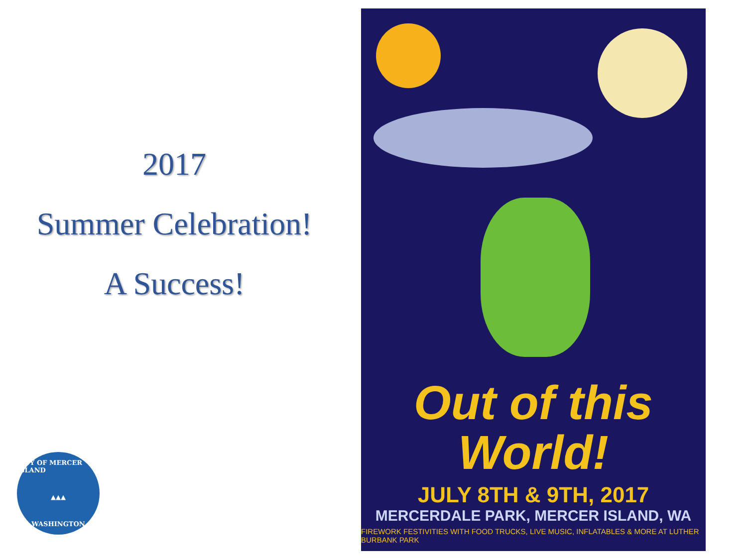2017
Summer Celebration!
A Success!
CITY OF MERCER ISLAND
▲▲▲
WASHINGTON
Out of this
World!
JULY 8TH & 9TH, 2017
MERCERDALE PARK, MERCER ISLAND, WA
FIREWORK FESTIVITIES WITH FOOD TRUCKS, LIVE MUSIC, INFLATABLES & MORE AT LUTHER BURBANK PARK